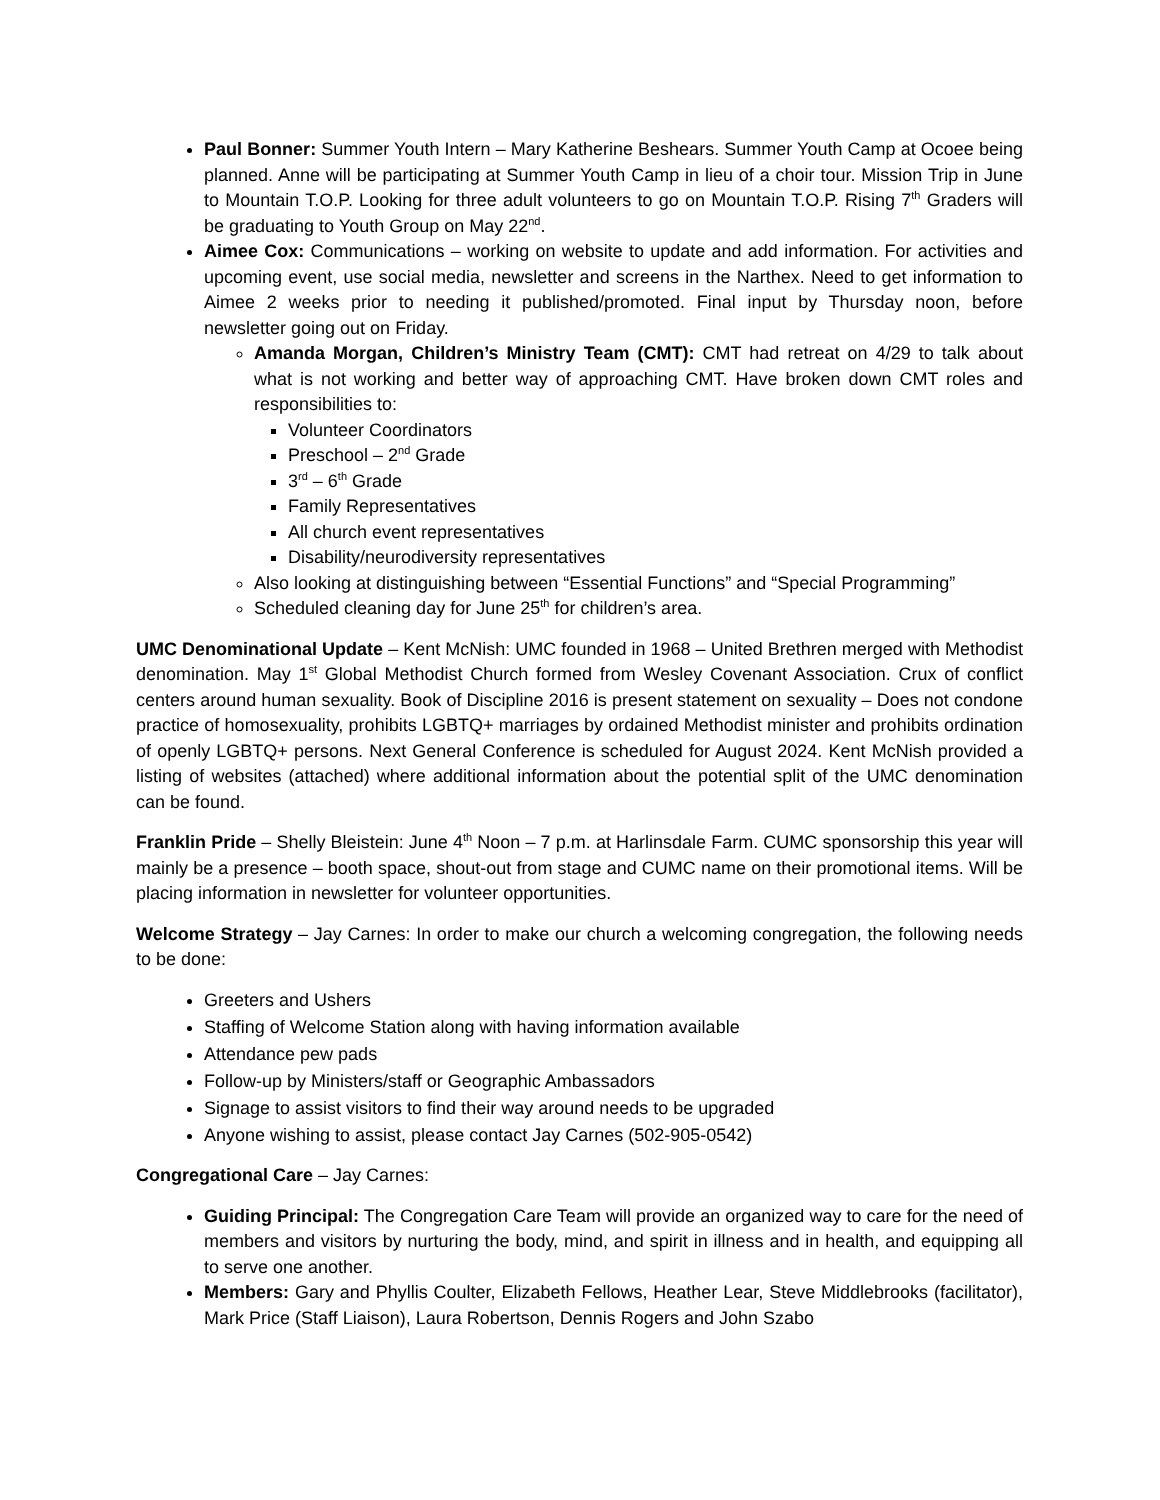Paul Bonner: Summer Youth Intern – Mary Katherine Beshears. Summer Youth Camp at Ocoee being planned. Anne will be participating at Summer Youth Camp in lieu of a choir tour. Mission Trip in June to Mountain T.O.P. Looking for three adult volunteers to go on Mountain T.O.P. Rising 7<sup>th</sup> Graders will be graduating to Youth Group on May 22<sup>nd</sup>.
Aimee Cox: Communications – working on website to update and add information. For activities and upcoming event, use social media, newsletter and screens in the Narthex. Need to get information to Aimee 2 weeks prior to needing it published/promoted. Final input by Thursday noon, before newsletter going out on Friday.
Amanda Morgan, Children’s Ministry Team (CMT): CMT had retreat on 4/29 to talk about what is not working and better way of approaching CMT. Have broken down CMT roles and responsibilities to:
Volunteer Coordinators
Preschool – 2<sup>nd</sup> Grade
3<sup>rd</sup> – 6<sup>th</sup> Grade
Family Representatives
All church event representatives
Disability/neurodiversity representatives
Also looking at distinguishing between “Essential Functions” and “Special Programming”
Scheduled cleaning day for June 25<sup>th</sup> for children’s area.
UMC Denominational Update – Kent McNish: UMC founded in 1968 – United Brethren merged with Methodist denomination. May 1<sup>st</sup> Global Methodist Church formed from Wesley Covenant Association. Crux of conflict centers around human sexuality. Book of Discipline 2016 is present statement on sexuality – Does not condone practice of homosexuality, prohibits LGBTQ+ marriages by ordained Methodist minister and prohibits ordination of openly LGBTQ+ persons. Next General Conference is scheduled for August 2024. Kent McNish provided a listing of websites (attached) where additional information about the potential split of the UMC denomination can be found.
Franklin Pride – Shelly Bleistein: June 4<sup>th</sup> Noon – 7 p.m. at Harlinsdale Farm. CUMC sponsorship this year will mainly be a presence – booth space, shout-out from stage and CUMC name on their promotional items. Will be placing information in newsletter for volunteer opportunities.
Welcome Strategy – Jay Carnes: In order to make our church a welcoming congregation, the following needs to be done:
Greeters and Ushers
Staffing of Welcome Station along with having information available
Attendance pew pads
Follow-up by Ministers/staff or Geographic Ambassadors
Signage to assist visitors to find their way around needs to be upgraded
Anyone wishing to assist, please contact Jay Carnes (502-905-0542)
Congregational Care – Jay Carnes:
Guiding Principal: The Congregation Care Team will provide an organized way to care for the need of members and visitors by nurturing the body, mind, and spirit in illness and in health, and equipping all to serve one another.
Members: Gary and Phyllis Coulter, Elizabeth Fellows, Heather Lear, Steve Middlebrooks (facilitator), Mark Price (Staff Liaison), Laura Robertson, Dennis Rogers and John Szabo